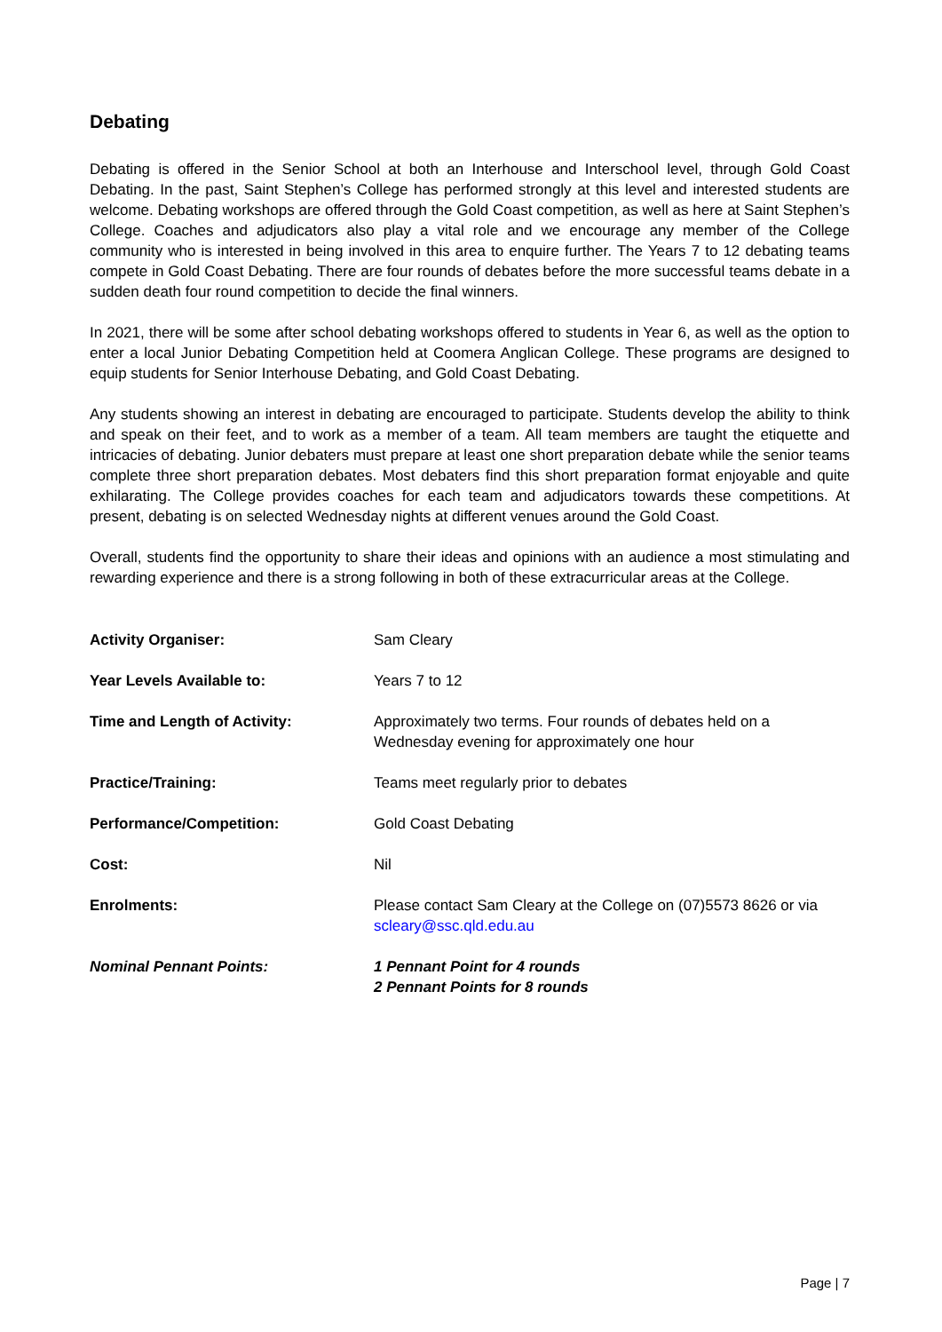Debating
Debating is offered in the Senior School at both an Interhouse and Interschool level, through Gold Coast Debating. In the past, Saint Stephen’s College has performed strongly at this level and interested students are welcome. Debating workshops are offered through the Gold Coast competition, as well as here at Saint Stephen’s College. Coaches and adjudicators also play a vital role and we encourage any member of the College community who is interested in being involved in this area to enquire further. The Years 7 to 12 debating teams compete in Gold Coast Debating. There are four rounds of debates before the more successful teams debate in a sudden death four round competition to decide the final winners.
In 2021, there will be some after school debating workshops offered to students in Year 6, as well as the option to enter a local Junior Debating Competition held at Coomera Anglican College. These programs are designed to equip students for Senior Interhouse Debating, and Gold Coast Debating.
Any students showing an interest in debating are encouraged to participate. Students develop the ability to think and speak on their feet, and to work as a member of a team. All team members are taught the etiquette and intricacies of debating. Junior debaters must prepare at least one short preparation debate while the senior teams complete three short preparation debates. Most debaters find this short preparation format enjoyable and quite exhilarating. The College provides coaches for each team and adjudicators towards these competitions. At present, debating is on selected Wednesday nights at different venues around the Gold Coast.
Overall, students find the opportunity to share their ideas and opinions with an audience a most stimulating and rewarding experience and there is a strong following in both of these extracurricular areas at the College.
| Activity Organiser: | Sam Cleary |
| Year Levels Available to: | Years 7 to 12 |
| Time and Length of Activity: | Approximately two terms. Four rounds of debates held on a Wednesday evening for approximately one hour |
| Practice/Training: | Teams meet regularly prior to debates |
| Performance/Competition: | Gold Coast Debating |
| Cost: | Nil |
| Enrolments: | Please contact Sam Cleary at the College on (07)5573 8626 or via scleary@ssc.qld.edu.au |
| Nominal Pennant Points: | 1 Pennant Point for 4 rounds 2 Pennant Points for 8 rounds |
Page | 7